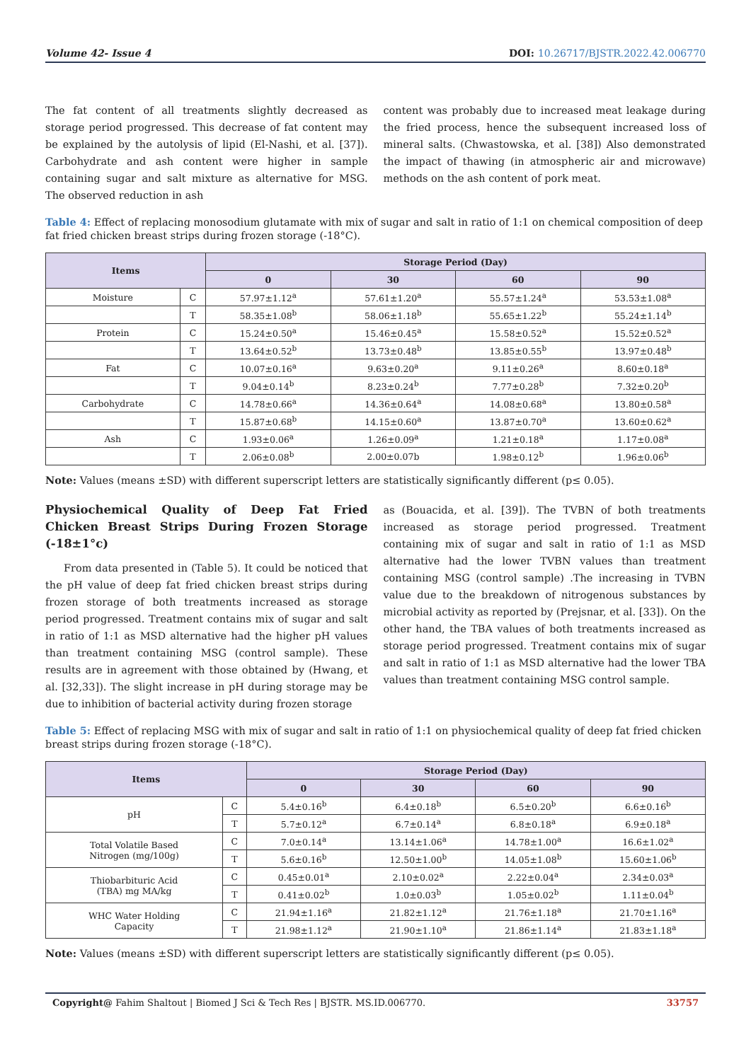Volume 42- Issue 4 DOI: 10.26717/BJSTR.2022.42.006770
The fat content of all treatments slightly decreased as storage period progressed. This decrease of fat content may be explained by the autolysis of lipid (El-Nashi, et al. [37]). Carbohydrate and ash content were higher in sample containing sugar and salt mixture as alternative for MSG. The observed reduction in ash
content was probably due to increased meat leakage during the fried process, hence the subsequent increased loss of mineral salts. (Chwastowska, et al. [38]) Also demonstrated the impact of thawing (in atmospheric air and microwave) methods on the ash content of pork meat.
Table 4: Effect of replacing monosodium glutamate with mix of sugar and salt in ratio of 1:1 on chemical composition of deep fat fried chicken breast strips during frozen storage (-18°C).
| Items | | Storage Period (Day) | | | |
| --- | --- | --- | --- | --- | --- |
| | | 0 | 30 | 60 | 90 |
| Moisture | C | 57.97±1.12<sup>a</sup> | 57.61±1.20<sup>a</sup> | 55.57±1.24<sup>a</sup> | 53.53±1.08<sup>a</sup> |
| | T | 58.35±1.08<sup>b</sup> | 58.06±1.18<sup>b</sup> | 55.65±1.22<sup>b</sup> | 55.24±1.14<sup>b</sup> |
| Protein | C | 15.24±0.50<sup>a</sup> | 15.46±0.45<sup>a</sup> | 15.58±0.52<sup>a</sup> | 15.52±0.52<sup>a</sup> |
| | T | 13.64±0.52<sup>b</sup> | 13.73±0.48<sup>b</sup> | 13.85±0.55<sup>b</sup> | 13.97±0.48<sup>b</sup> |
| Fat | C | 10.07±0.16<sup>a</sup> | 9.63±0.20<sup>a</sup> | 9.11±0.26<sup>a</sup> | 8.60±0.18<sup>a</sup> |
| | T | 9.04±0.14<sup>b</sup> | 8.23±0.24<sup>b</sup> | 7.77±0.28<sup>b</sup> | 7.32±0.20<sup>b</sup> |
| Carbohydrate | C | 14.78±0.66<sup>a</sup> | 14.36±0.64<sup>a</sup> | 14.08±0.68<sup>a</sup> | 13.80±0.58<sup>a</sup> |
| | T | 15.87±0.68<sup>b</sup> | 14.15±0.60<sup>a</sup> | 13.87±0.70<sup>a</sup> | 13.60±0.62<sup>a</sup> |
| Ash | C | 1.93±0.06<sup>a</sup> | 1.26±0.09<sup>a</sup> | 1.21±0.18<sup>a</sup> | 1.17±0.08<sup>a</sup> |
| | T | 2.06±0.08<sup>b</sup> | 2.00±0.07b | 1.98±0.12<sup>b</sup> | 1.96±0.06<sup>b</sup> |
Note: Values (means ±SD) with different superscript letters are statistically significantly different (p≤ 0.05).
Physiochemical Quality of Deep Fat Fried Chicken Breast Strips During Frozen Storage (-18±1°c)
From data presented in (Table 5). It could be noticed that the pH value of deep fat fried chicken breast strips during frozen storage of both treatments increased as storage period progressed. Treatment contains mix of sugar and salt in ratio of 1:1 as MSD alternative had the higher pH values than treatment containing MSG (control sample). These results are in agreement with those obtained by (Hwang, et al. [32,33]). The slight increase in pH during storage may be due to inhibition of bacterial activity during frozen storage
as (Bouacida, et al. [39]). The TVBN of both treatments increased as storage period progressed. Treatment containing mix of sugar and salt in ratio of 1:1 as MSD alternative had the lower TVBN values than treatment containing MSG (control sample) .The increasing in TVBN value due to the breakdown of nitrogenous substances by microbial activity as reported by (Prejsnar, et al. [33]). On the other hand, the TBA values of both treatments increased as storage period progressed. Treatment contains mix of sugar and salt in ratio of 1:1 as MSD alternative had the lower TBA values than treatment containing MSG control sample.
Table 5: Effect of replacing MSG with mix of sugar and salt in ratio of 1:1 on physiochemical quality of deep fat fried chicken breast strips during frozen storage (-18°C).
| Items | | Storage Period (Day) | | | |
| --- | --- | --- | --- | --- | --- |
| | | 0 | 30 | 60 | 90 |
| pH | C | 5.4±0.16<sup>b</sup> | 6.4±0.18<sup>b</sup> | 6.5±0.20<sup>b</sup> | 6.6±0.16<sup>b</sup> |
| | T | 5.7±0.12<sup>a</sup> | 6.7±0.14<sup>a</sup> | 6.8±0.18<sup>a</sup> | 6.9±0.18<sup>a</sup> |
| Total Volatile Based Nitrogen (mg/100g) | C | 7.0±0.14<sup>a</sup> | 13.14±1.06<sup>a</sup> | 14.78±1.00<sup>a</sup> | 16.6±1.02<sup>a</sup> |
| | T | 5.6±0.16<sup>b</sup> | 12.50±1.00<sup>b</sup> | 14.05±1.08<sup>b</sup> | 15.60±1.06<sup>b</sup> |
| Thiobarbituric Acid (TBA) mg MA/kg | C | 0.45±0.01<sup>a</sup> | 2.10±0.02<sup>a</sup> | 2.22±0.04<sup>a</sup> | 2.34±0.03<sup>a</sup> |
| | T | 0.41±0.02<sup>b</sup> | 1.0±0.03<sup>b</sup> | 1.05±0.02<sup>b</sup> | 1.11±0.04<sup>b</sup> |
| WHC Water Holding Capacity | C | 21.94±1.16<sup>a</sup> | 21.82±1.12<sup>a</sup> | 21.76±1.18<sup>a</sup> | 21.70±1.16<sup>a</sup> |
| | T | 21.98±1.12<sup>a</sup> | 21.90±1.10<sup>a</sup> | 21.86±1.14<sup>a</sup> | 21.83±1.18<sup>a</sup> |
Note: Values (means ±SD) with different superscript letters are statistically significantly different (p≤ 0.05).
Copyright@ Fahim Shaltout | Biomed J Sci & Tech Res | BJSTR. MS.ID.006770.
33757